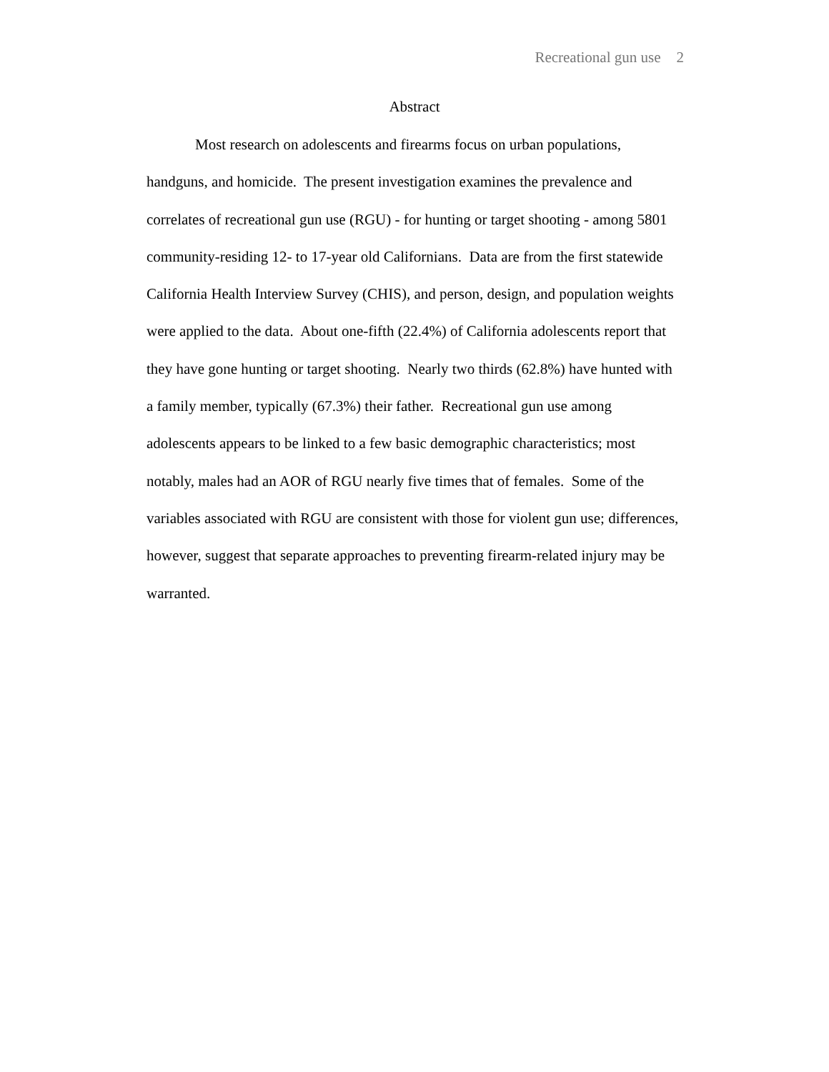Recreational gun use 2
Abstract
Most research on adolescents and firearms focus on urban populations, handguns, and homicide. The present investigation examines the prevalence and correlates of recreational gun use (RGU) - for hunting or target shooting - among 5801 community-residing 12- to 17-year old Californians. Data are from the first statewide California Health Interview Survey (CHIS), and person, design, and population weights were applied to the data. About one-fifth (22.4%) of California adolescents report that they have gone hunting or target shooting. Nearly two thirds (62.8%) have hunted with a family member, typically (67.3%) their father. Recreational gun use among adolescents appears to be linked to a few basic demographic characteristics; most notably, males had an AOR of RGU nearly five times that of females. Some of the variables associated with RGU are consistent with those for violent gun use; differences, however, suggest that separate approaches to preventing firearm-related injury may be warranted.